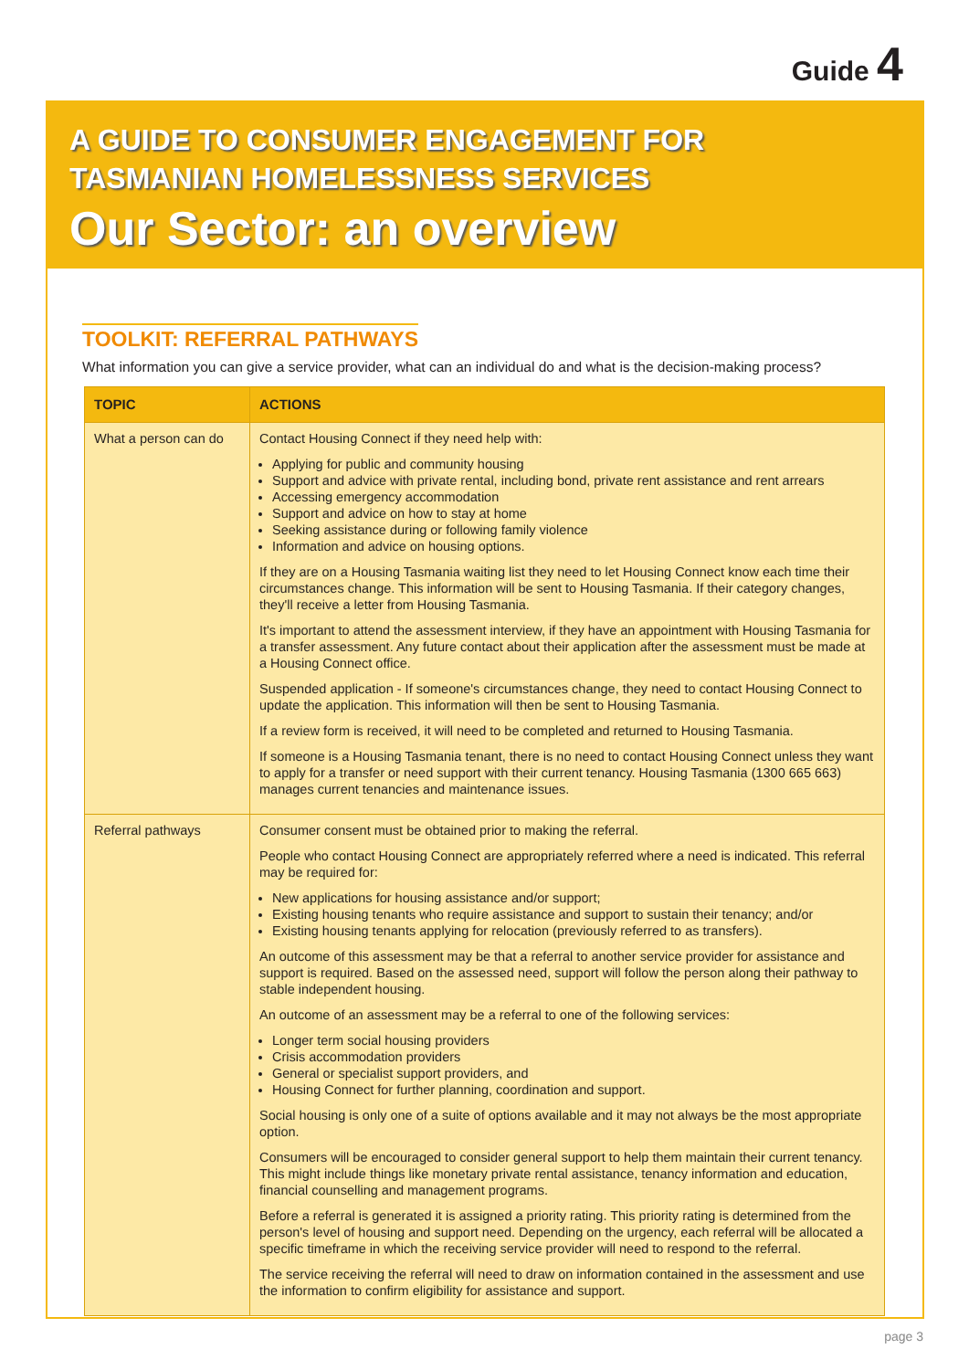Guide 4
A GUIDE TO CONSUMER ENGAGEMENT FOR
TASMANIAN HOMELESSNESS SERVICES
Our Sector: an overview
TOOLKIT: REFERRAL PATHWAYS
What information you can give a service provider, what can an individual do and what is the decision-making process?
| TOPIC | ACTIONS |
| --- | --- |
| What a person can do | Contact Housing Connect if they need help with: Applying for public and community housing Support and advice with private rental, including bond, private rent assistance and rent arrears Accessing emergency accommodation Support and advice on how to stay at home Seeking assistance during or following family violence Information and advice on housing options. If they are on a Housing Tasmania waiting list they need to let Housing Connect know each time their circumstances change. This information will be sent to Housing Tasmania. If their category changes, they'll receive a letter from Housing Tasmania. It's important to attend the assessment interview, if they have an appointment with Housing Tasmania for a transfer assessment. Any future contact about their application after the assessment must be made at a Housing Connect office. Suspended application - If someone's circumstances change, they need to contact Housing Connect to update the application. This information will then be sent to Housing Tasmania. If a review form is received, it will need to be completed and returned to Housing Tasmania. If someone is a Housing Tasmania tenant, there is no need to contact Housing Connect unless they want to apply for a transfer or need support with their current tenancy. Housing Tasmania (1300 665 663) manages current tenancies and maintenance issues. |
| Referral pathways | Consumer consent must be obtained prior to making the referral. People who contact Housing Connect are appropriately referred where a need is indicated. This referral may be required for: New applications for housing assistance and/or support; Existing housing tenants who require assistance and support to sustain their tenancy; and/or Existing housing tenants applying for relocation (previously referred to as transfers). An outcome of this assessment may be that a referral to another service provider for assistance and support is required. Based on the assessed need, support will follow the person along their pathway to stable independent housing. An outcome of an assessment may be a referral to one of the following services: Longer term social housing providers Crisis accommodation providers General or specialist support providers, and Housing Connect for further planning, coordination and support. Social housing is only one of a suite of options available and it may not always be the most appropriate option. Consumers will be encouraged to consider general support to help them maintain their current tenancy. This might include things like monetary private rental assistance, tenancy information and education, financial counselling and management programs. Before a referral is generated it is assigned a priority rating. This priority rating is determined from the person's level of housing and support need. Depending on the urgency, each referral will be allocated a specific timeframe in which the receiving service provider will need to respond to the referral. The service receiving the referral will need to draw on information contained in the assessment and use the information to confirm eligibility for assistance and support. |
page 3